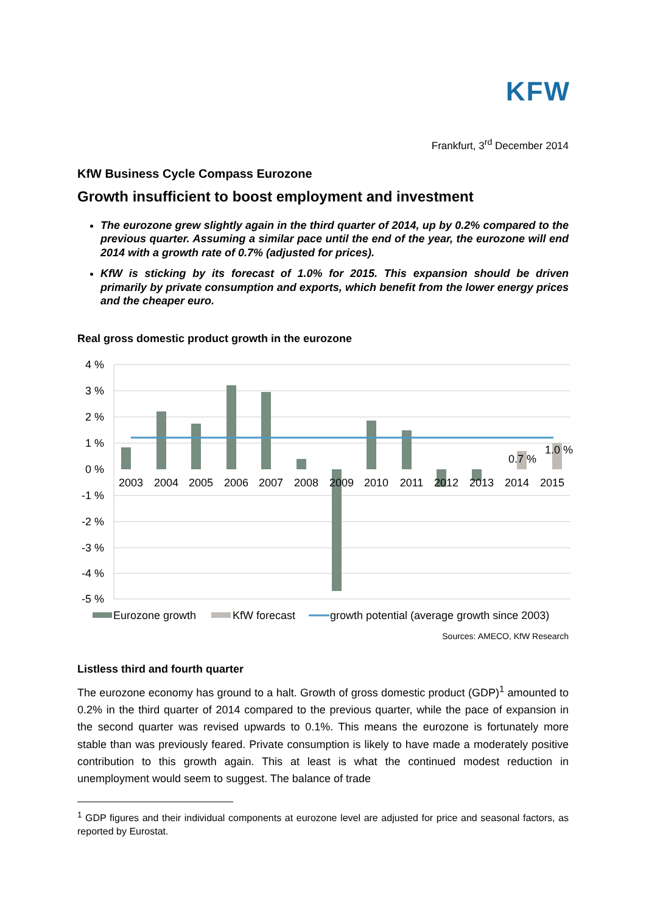KFW
Frankfurt, 3<sup>rd</sup> December 2014
KfW Business Cycle Compass Eurozone
Growth insufficient to boost employment and investment
The eurozone grew slightly again in the third quarter of 2014, up by 0.2% compared to the previous quarter. Assuming a similar pace until the end of the year, the eurozone will end 2014 with a growth rate of 0.7% (adjusted for prices).
KfW is sticking by its forecast of 1.0% for 2015. This expansion should be driven primarily by private consumption and exports, which benefit from the lower energy prices and the cheaper euro.
Real gross domestic product growth in the eurozone
4 %
3 %
2 %
1 %
0 %
-1 %
-2 %
-3 %
-4 %
-5 %
2003
2004
2005
2006
2007
2008
2009
2010
2011
2012
2013
2014
2015
0.7 %
1.0 %
Eurozone growth
KfW forecast
growth potential (average growth since 2003)
Sources: AMECO, KfW Research
Listless third and fourth quarter
The eurozone economy has ground to a halt. Growth of gross domestic product (GDP)<sup>1</sup> amounted to 0.2% in the third quarter of 2014 compared to the previous quarter, while the pace of expansion in the second quarter was revised upwards to 0.1%. This means the eurozone is fortunately more stable than was previously feared. Private consumption is likely to have made a moderately positive contribution to this growth again. This at least is what the continued modest reduction in unemployment would seem to suggest. The balance of trade
<sup>1</sup> GDP figures and their individual components at eurozone level are adjusted for price and seasonal factors, as reported by Eurostat.